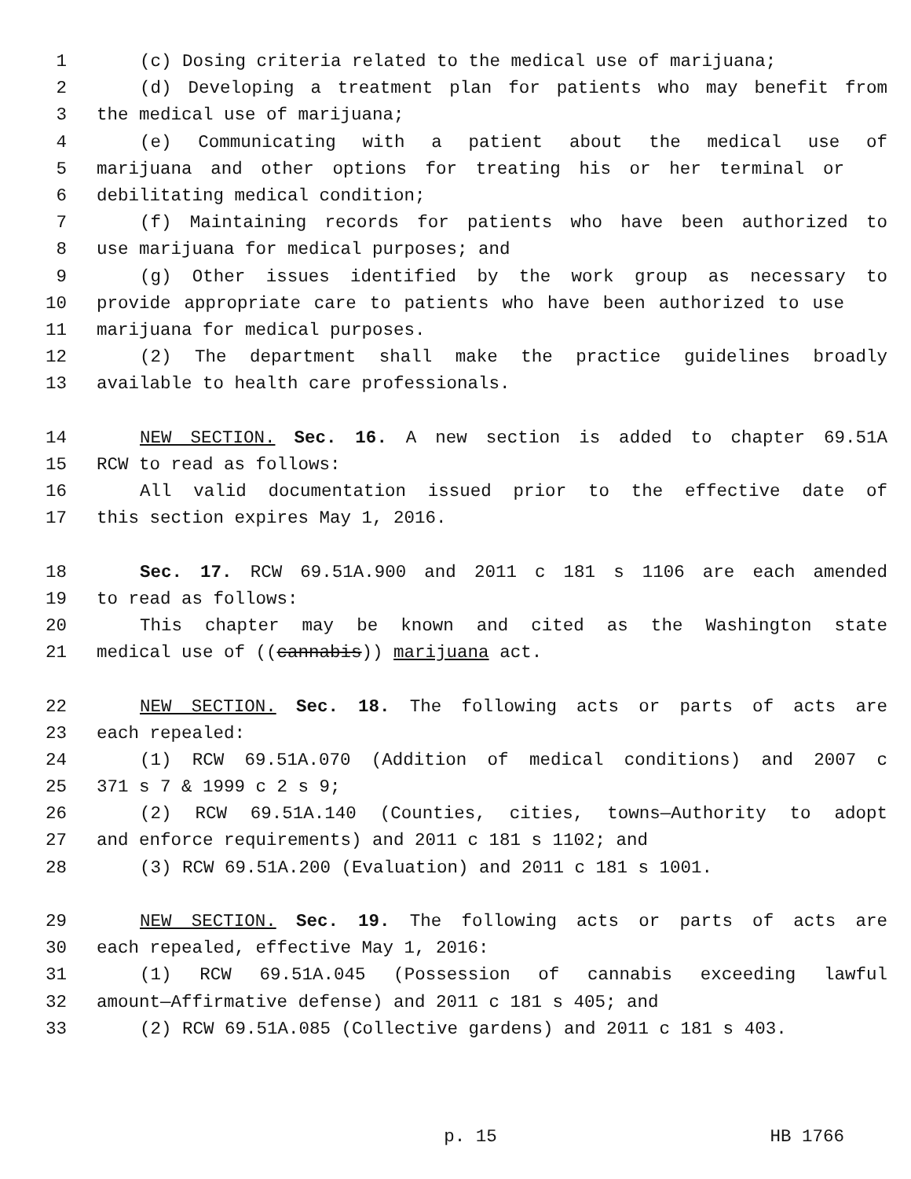1 (c) Dosing criteria related to the medical use of marijuana;
2 (d) Developing a treatment plan for patients who may benefit from
3 the medical use of marijuana;
4 (e) Communicating with a patient about the medical use of
5 marijuana and other options for treating his or her terminal or
6 debilitating medical condition;
7 (f) Maintaining records for patients who have been authorized to
8 use marijuana for medical purposes; and
9 (g) Other issues identified by the work group as necessary to
10 provide appropriate care to patients who have been authorized to use
11 marijuana for medical purposes.
12 (2) The department shall make the practice guidelines broadly
13 available to health care professionals.
14 NEW SECTION. Sec. 16. A new section is added to chapter 69.51A
15 RCW to read as follows:
16 All valid documentation issued prior to the effective date of
17 this section expires May 1, 2016.
18 Sec. 17. RCW 69.51A.900 and 2011 c 181 s 1106 are each amended
19 to read as follows:
20 This chapter may be known and cited as the Washington state
21 medical use of ((cannabis)) marijuana act.
22 NEW SECTION. Sec. 18. The following acts or parts of acts are
23 each repealed:
24 (1) RCW 69.51A.070 (Addition of medical conditions) and 2007 c
25 371 s 7 & 1999 c 2 s 9;
26 (2) RCW 69.51A.140 (Counties, cities, towns—Authority to adopt
27 and enforce requirements) and 2011 c 181 s 1102; and
28 (3) RCW 69.51A.200 (Evaluation) and 2011 c 181 s 1001.
29 NEW SECTION. Sec. 19. The following acts or parts of acts are
30 each repealed, effective May 1, 2016:
31 (1) RCW 69.51A.045 (Possession of cannabis exceeding lawful
32 amount—Affirmative defense) and 2011 c 181 s 405; and
33 (2) RCW 69.51A.085 (Collective gardens) and 2011 c 181 s 403.
p. 15 HB 1766